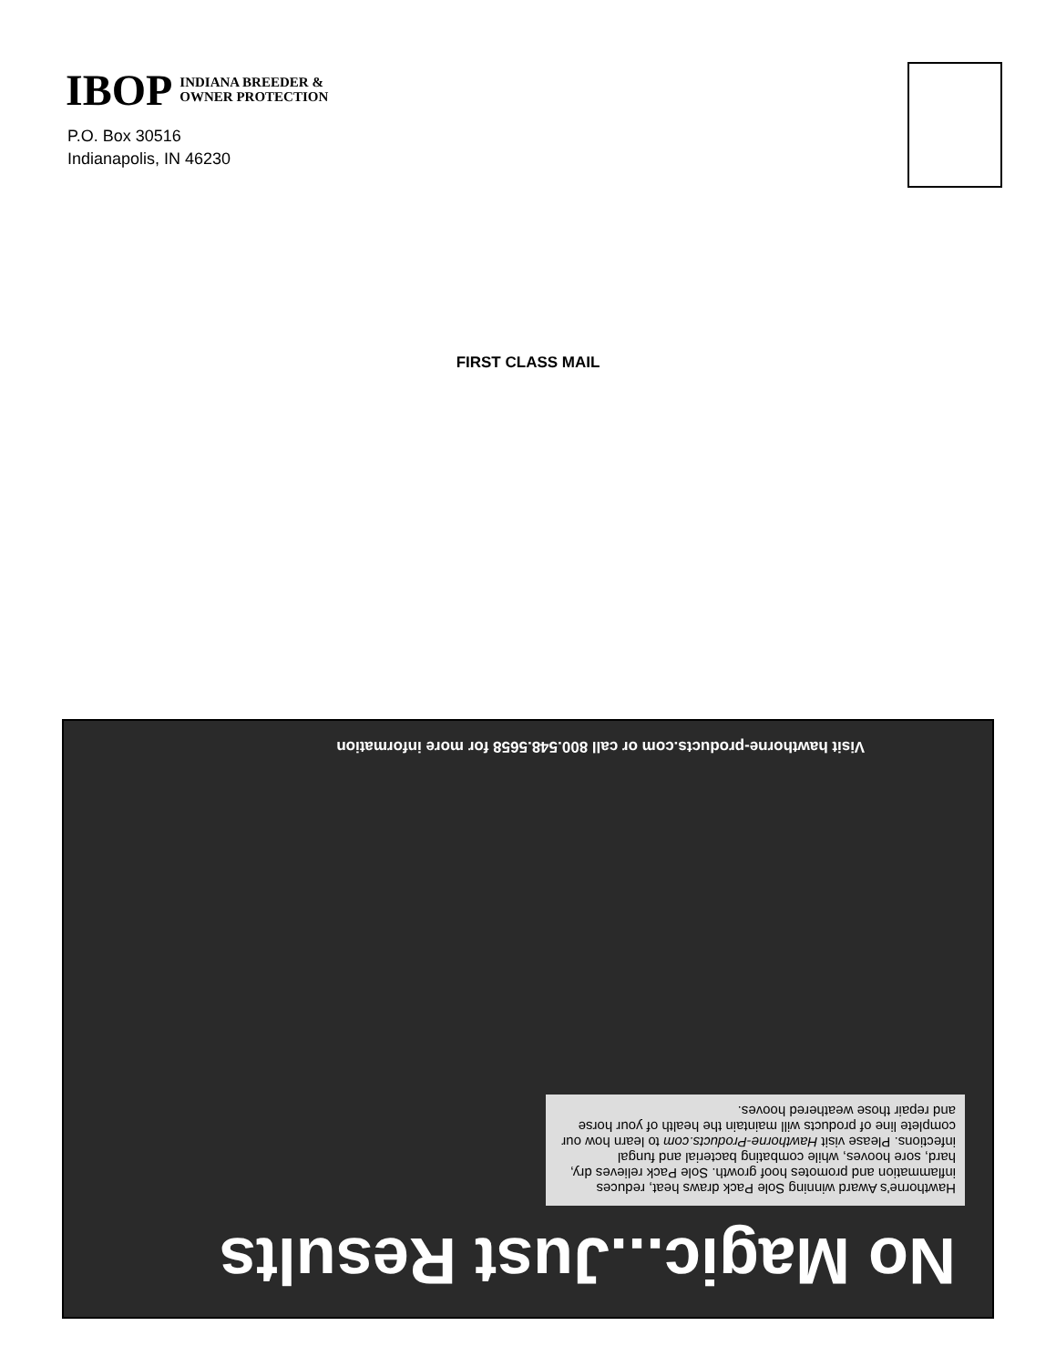IBOP INDIANA BREEDER &
OWNER PROTECTION
P.O. Box 30516
Indianapolis, IN 46230
FIRST CLASS MAIL
No Magic...Just Results
Hawthorne's Award winning Sole Pack draws heat, reduces inflammation and promotes hoof growth. Sole Pack relieves dry, hard, sore hooves, while combating bacterial and fungal infections. Please visit Hawthorne-Products.com to learn how our complete line of products will maintain the health of your horse and repair those weathered hooves.
Visit hawthorne-products.com or call 800.548.5658 for more information